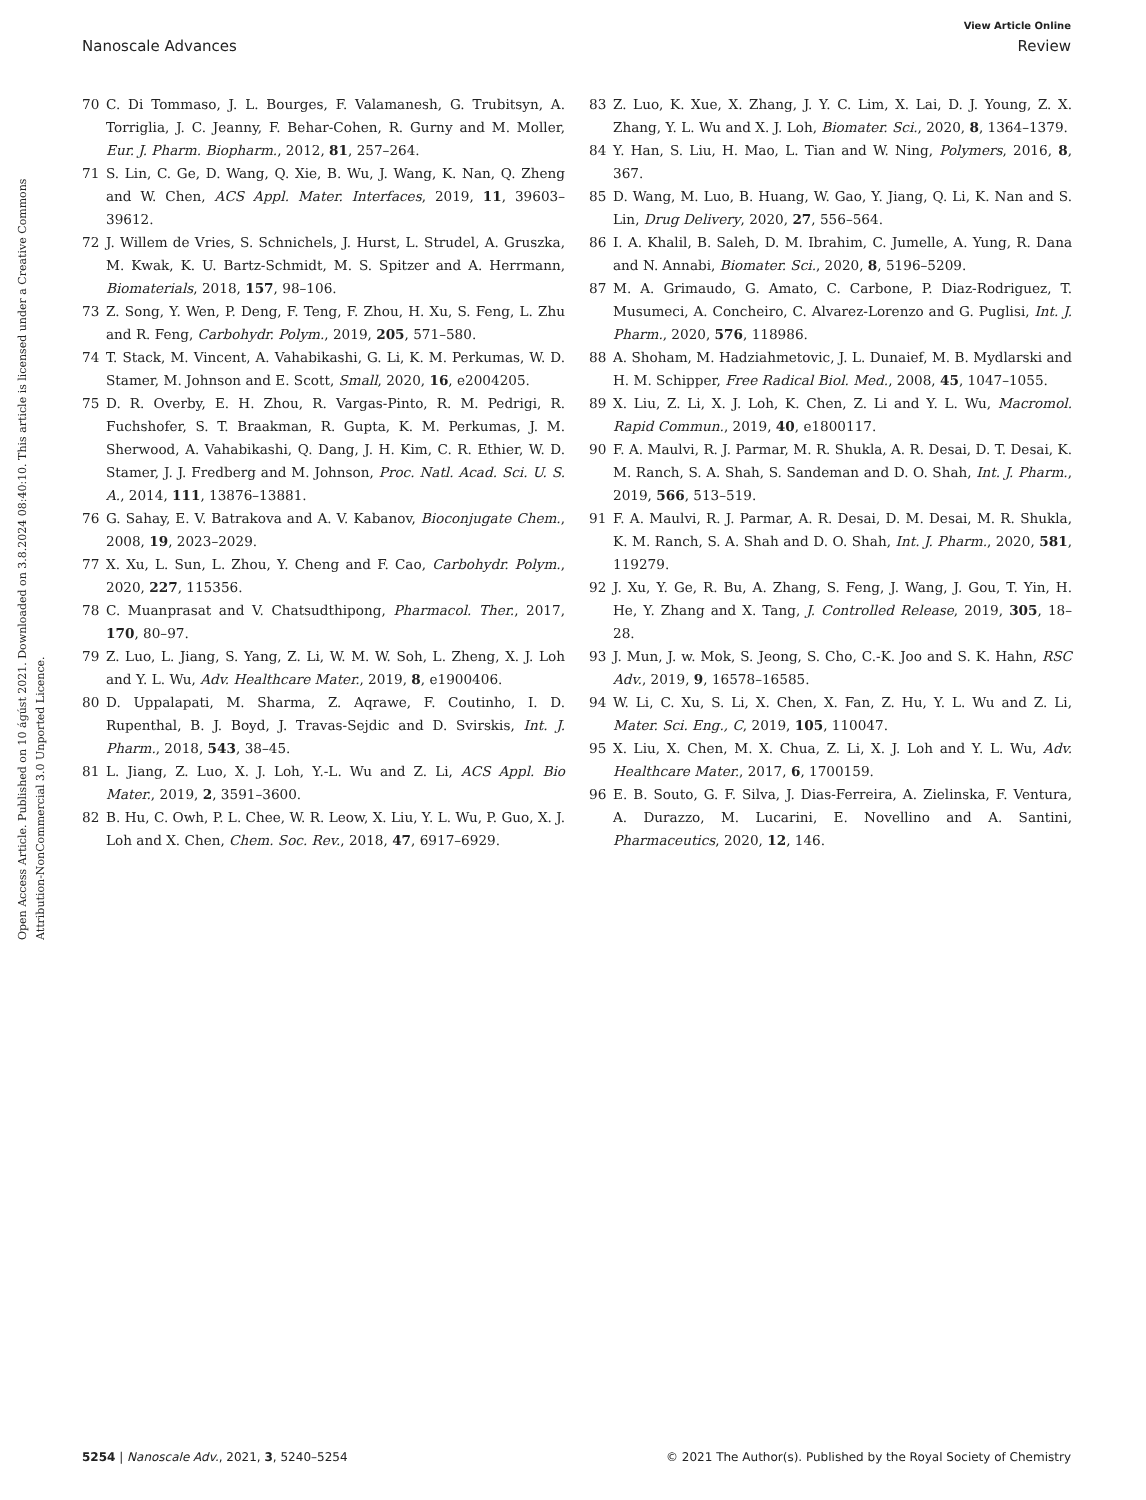View Article Online
Nanoscale Advances Review
Open Access Article. Published on 10 ágúst 2021. Downloaded on 3.8.2024 08:40:10. This article is licensed under a Creative Commons Attribution-NonCommercial 3.0 Unported Licence.
70 C. Di Tommaso, J. L. Bourges, F. Valamanesh, G. Trubitsyn, A. Torriglia, J. C. Jeanny, F. Behar-Cohen, R. Gurny and M. Moller, Eur. J. Pharm. Biopharm., 2012, 81, 257–264.
71 S. Lin, C. Ge, D. Wang, Q. Xie, B. Wu, J. Wang, K. Nan, Q. Zheng and W. Chen, ACS Appl. Mater. Interfaces, 2019, 11, 39603–39612.
72 J. Willem de Vries, S. Schnichels, J. Hurst, L. Strudel, A. Gruszka, M. Kwak, K. U. Bartz-Schmidt, M. S. Spitzer and A. Herrmann, Biomaterials, 2018, 157, 98–106.
73 Z. Song, Y. Wen, P. Deng, F. Teng, F. Zhou, H. Xu, S. Feng, L. Zhu and R. Feng, Carbohydr. Polym., 2019, 205, 571–580.
74 T. Stack, M. Vincent, A. Vahabikashi, G. Li, K. M. Perkumas, W. D. Stamer, M. Johnson and E. Scott, Small, 2020, 16, e2004205.
75 D. R. Overby, E. H. Zhou, R. Vargas-Pinto, R. M. Pedrigi, R. Fuchshofer, S. T. Braakman, R. Gupta, K. M. Perkumas, J. M. Sherwood, A. Vahabikashi, Q. Dang, J. H. Kim, C. R. Ethier, W. D. Stamer, J. J. Fredberg and M. Johnson, Proc. Natl. Acad. Sci. U. S. A., 2014, 111, 13876–13881.
76 G. Sahay, E. V. Batrakova and A. V. Kabanov, Bioconjugate Chem., 2008, 19, 2023–2029.
77 X. Xu, L. Sun, L. Zhou, Y. Cheng and F. Cao, Carbohydr. Polym., 2020, 227, 115356.
78 C. Muanprasat and V. Chatsudthipong, Pharmacol. Ther., 2017, 170, 80–97.
79 Z. Luo, L. Jiang, S. Yang, Z. Li, W. M. W. Soh, L. Zheng, X. J. Loh and Y. L. Wu, Adv. Healthcare Mater., 2019, 8, e1900406.
80 D. Uppalapati, M. Sharma, Z. Aqrawe, F. Coutinho, I. D. Rupenthal, B. J. Boyd, J. Travas-Sejdic and D. Svirskis, Int. J. Pharm., 2018, 543, 38–45.
81 L. Jiang, Z. Luo, X. J. Loh, Y.-L. Wu and Z. Li, ACS Appl. Bio Mater., 2019, 2, 3591–3600.
82 B. Hu, C. Owh, P. L. Chee, W. R. Leow, X. Liu, Y. L. Wu, P. Guo, X. J. Loh and X. Chen, Chem. Soc. Rev., 2018, 47, 6917–6929.
83 Z. Luo, K. Xue, X. Zhang, J. Y. C. Lim, X. Lai, D. J. Young, Z. X. Zhang, Y. L. Wu and X. J. Loh, Biomater. Sci., 2020, 8, 1364–1379.
84 Y. Han, S. Liu, H. Mao, L. Tian and W. Ning, Polymers, 2016, 8, 367.
85 D. Wang, M. Luo, B. Huang, W. Gao, Y. Jiang, Q. Li, K. Nan and S. Lin, Drug Delivery, 2020, 27, 556–564.
86 I. A. Khalil, B. Saleh, D. M. Ibrahim, C. Jumelle, A. Yung, R. Dana and N. Annabi, Biomater. Sci., 2020, 8, 5196–5209.
87 M. A. Grimaudo, G. Amato, C. Carbone, P. Diaz-Rodriguez, T. Musumeci, A. Concheiro, C. Alvarez-Lorenzo and G. Puglisi, Int. J. Pharm., 2020, 576, 118986.
88 A. Shoham, M. Hadziahmetovic, J. L. Dunaief, M. B. Mydlarski and H. M. Schipper, Free Radical Biol. Med., 2008, 45, 1047–1055.
89 X. Liu, Z. Li, X. J. Loh, K. Chen, Z. Li and Y. L. Wu, Macromol. Rapid Commun., 2019, 40, e1800117.
90 F. A. Maulvi, R. J. Parmar, M. R. Shukla, A. R. Desai, D. T. Desai, K. M. Ranch, S. A. Shah, S. Sandeman and D. O. Shah, Int. J. Pharm., 2019, 566, 513–519.
91 F. A. Maulvi, R. J. Parmar, A. R. Desai, D. M. Desai, M. R. Shukla, K. M. Ranch, S. A. Shah and D. O. Shah, Int. J. Pharm., 2020, 581, 119279.
92 J. Xu, Y. Ge, R. Bu, A. Zhang, S. Feng, J. Wang, J. Gou, T. Yin, H. He, Y. Zhang and X. Tang, J. Controlled Release, 2019, 305, 18–28.
93 J. Mun, J. w. Mok, S. Jeong, S. Cho, C.-K. Joo and S. K. Hahn, RSC Adv., 2019, 9, 16578–16585.
94 W. Li, C. Xu, S. Li, X. Chen, X. Fan, Z. Hu, Y. L. Wu and Z. Li, Mater. Sci. Eng., C, 2019, 105, 110047.
95 X. Liu, X. Chen, M. X. Chua, Z. Li, X. J. Loh and Y. L. Wu, Adv. Healthcare Mater., 2017, 6, 1700159.
96 E. B. Souto, G. F. Silva, J. Dias-Ferreira, A. Zielinska, F. Ventura, A. Durazzo, M. Lucarini, E. Novellino and A. Santini, Pharmaceutics, 2020, 12, 146.
5254 | Nanoscale Adv., 2021, 3, 5240–5254 © 2021 The Author(s). Published by the Royal Society of Chemistry